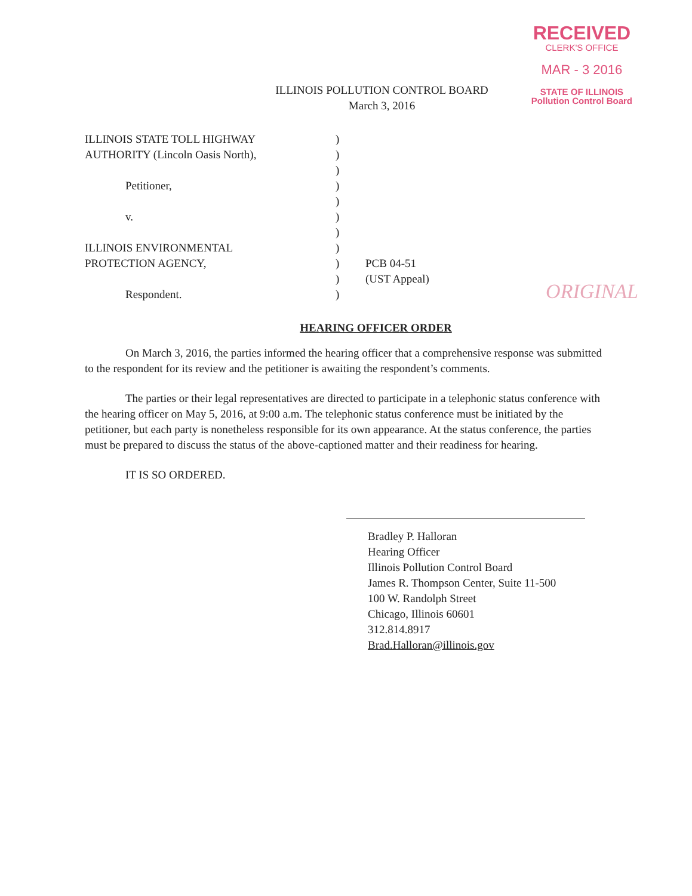RECEIVED
CLERK'S OFFICE
MAR - 3 2016
STATE OF ILLINOIS
Pollution Control Board
ORIGINAL
ILLINOIS POLLUTION CONTROL BOARD
March 3, 2016
ILLINOIS STATE TOLL HIGHWAY
AUTHORITY (Lincoln Oasis North),
Petitioner,
v.
ILLINOIS ENVIRONMENTAL
PROTECTION AGENCY,
Respondent.
)
)
)
)
)
)
)
)
)
)
)
PCB 04-51
(UST Appeal)
HEARING OFFICER ORDER
On March 3, 2016, the parties informed the hearing officer that a comprehensive response was submitted to the respondent for its review and the petitioner is awaiting the respondent’s comments.
The parties or their legal representatives are directed to participate in a telephonic status conference with the hearing officer on May 5, 2016, at 9:00 a.m. The telephonic status conference must be initiated by the petitioner, but each party is nonetheless responsible for its own appearance. At the status conference, the parties must be prepared to discuss the status of the above-captioned matter and their readiness for hearing.
IT IS SO ORDERED.
Bradley P. Halloran
Hearing Officer
Illinois Pollution Control Board
James R. Thompson Center, Suite 11-500
100 W. Randolph Street
Chicago, Illinois 60601
312.814.8917
Brad.Halloran@illinois.gov